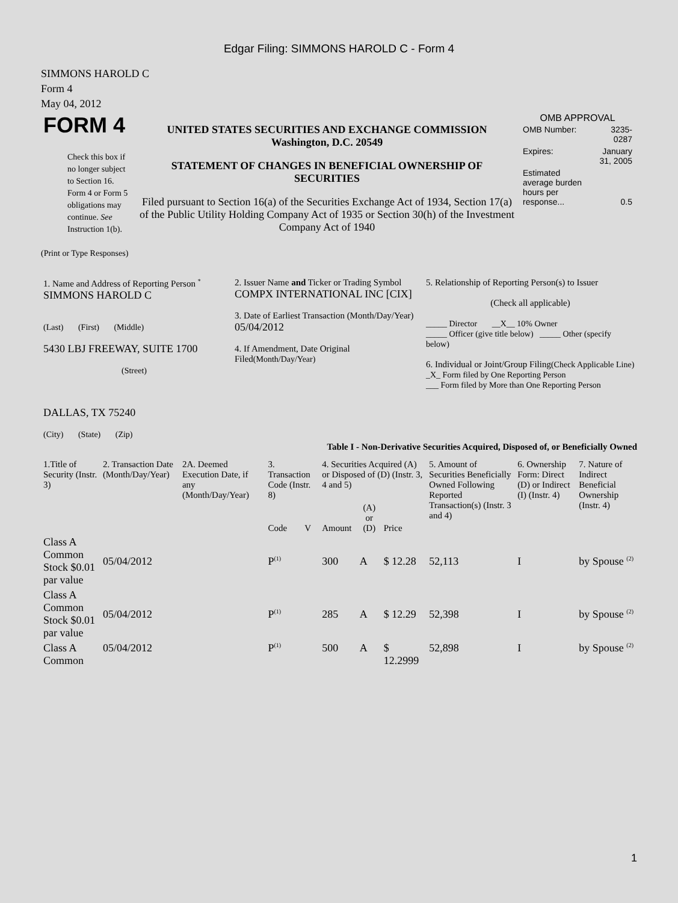Edgar Filing: SIMMONS HAROLD C - Form 4
SIMMONS HAROLD C
Form 4
May 04, 2012
| FORM 4 Check this box if no longer subject to Section 16. Form 4 or Form 5 obligations may continue. See Instruction 1(b). | UNITED STATES SECURITIES AND EXCHANGE COMMISSION Washington, D.C. 20549 STATEMENT OF CHANGES IN BENEFICIAL OWNERSHIP OF SECURITIES Filed pursuant to Section 16(a) of the Securities Exchange Act of 1934, Section 17(a) of the Public Utility Holding Company Act of 1935 or Section 30(h) of the Investment Company Act of 1940 | OMB APPROVAL / OMB Number: / 3235-0287 / / Expires: / January 31, 2005 / / Estimated average burden hours per response... / 0.5 / |
(Print or Type Responses)
| 1. Name and Address of Reporting Person <sup>*</sup> SIMMONS HAROLD C (Last) (First) (Middle) 5430 LBJ FREEWAY, SUITE 1700 (Street) DALLAS, TX 75240 (City) (State) (Zip) | 2. Issuer Name and Ticker or Trading Symbol COMPX INTERNATIONAL INC [CIX] 3. Date of Earliest Transaction (Month/Day/Year) 05/04/2012 4. If Amendment, Date Original Filed (Month/Day/Year) | 5. Relationship of Reporting Person(s) to Issuer (Check all applicable) _____ Director __X__ 10% Owner _____ Officer (give title below) _____ Other (specify below) 6. Individual or Joint/Group Filing (Check Applicable Line) _X_ Form filed by One Reporting Person ___ Form filed by More than One Reporting Person |
Table I - Non-Derivative Securities Acquired, Disposed of, or Beneficially Owned
| 1.Title of Security (Instr. 3) | 2. Transaction Date (Month/Day/Year) | 2A. Deemed Execution Date, if any (Month/Day/Year) | 3. Transaction Code (Instr. 8) | | 4. Securities Acquired (A) or Disposed of (D) (Instr. 3, 4 and 5) | | | 5. Amount of Securities Beneficially Owned Following Reported Transaction(s) (Instr. 3 and 4) | 6. Ownership Form: Direct (D) or Indirect (I) (Instr. 4) | 7. Nature of Indirect Beneficial Ownership (Instr. 4) |
| --- | --- | --- | --- | --- | --- | --- | --- | --- | --- | --- |
| | | | Code | V | Amount | (A) or (D) | Price | | | |
| Class A Common Stock $0.01 par value | 05/04/2012 | | P<sup>(1)</sup> | | 300 | A | $ 12.28 | 52,113 | I | by Spouse <sup>(2)</sup> |
| Class A Common Stock $0.01 par value | 05/04/2012 | | P<sup>(1)</sup> | | 285 | A | $ 12.29 | 52,398 | I | by Spouse <sup>(2)</sup> |
| Class A Common | 05/04/2012 | | P<sup>(1)</sup> | | 500 | A | $ 12.2999 | 52,898 | I | by Spouse <sup>(2)</sup> |
1